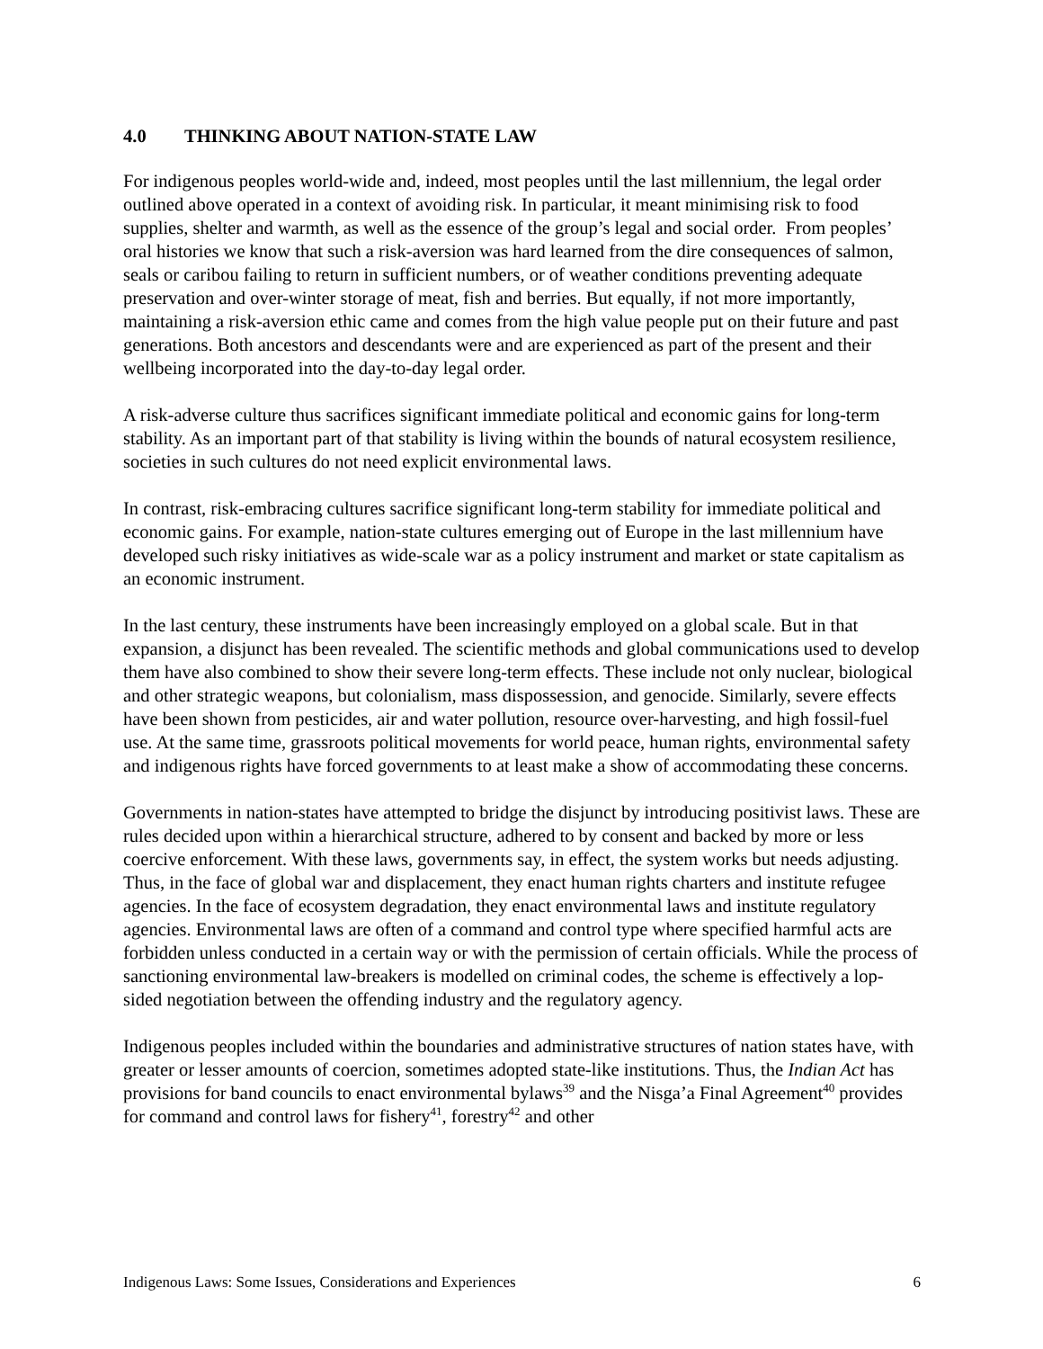4.0 THINKING ABOUT NATION-STATE LAW
For indigenous peoples world-wide and, indeed, most peoples until the last millennium, the legal order outlined above operated in a context of avoiding risk. In particular, it meant minimising risk to food supplies, shelter and warmth, as well as the essence of the group’s legal and social order. From peoples’ oral histories we know that such a risk-aversion was hard learned from the dire consequences of salmon, seals or caribou failing to return in sufficient numbers, or of weather conditions preventing adequate preservation and over-winter storage of meat, fish and berries. But equally, if not more importantly, maintaining a risk-aversion ethic came and comes from the high value people put on their future and past generations. Both ancestors and descendants were and are experienced as part of the present and their wellbeing incorporated into the day-to-day legal order.
A risk-adverse culture thus sacrifices significant immediate political and economic gains for long-term stability. As an important part of that stability is living within the bounds of natural ecosystem resilience, societies in such cultures do not need explicit environmental laws.
In contrast, risk-embracing cultures sacrifice significant long-term stability for immediate political and economic gains. For example, nation-state cultures emerging out of Europe in the last millennium have developed such risky initiatives as wide-scale war as a policy instrument and market or state capitalism as an economic instrument.
In the last century, these instruments have been increasingly employed on a global scale. But in that expansion, a disjunct has been revealed. The scientific methods and global communications used to develop them have also combined to show their severe long-term effects. These include not only nuclear, biological and other strategic weapons, but colonialism, mass dispossession, and genocide. Similarly, severe effects have been shown from pesticides, air and water pollution, resource over-harvesting, and high fossil-fuel use. At the same time, grassroots political movements for world peace, human rights, environmental safety and indigenous rights have forced governments to at least make a show of accommodating these concerns.
Governments in nation-states have attempted to bridge the disjunct by introducing positivist laws. These are rules decided upon within a hierarchical structure, adhered to by consent and backed by more or less coercive enforcement. With these laws, governments say, in effect, the system works but needs adjusting. Thus, in the face of global war and displacement, they enact human rights charters and institute refugee agencies. In the face of ecosystem degradation, they enact environmental laws and institute regulatory agencies. Environmental laws are often of a command and control type where specified harmful acts are forbidden unless conducted in a certain way or with the permission of certain officials. While the process of sanctioning environmental law-breakers is modelled on criminal codes, the scheme is effectively a lop-sided negotiation between the offending industry and the regulatory agency.
Indigenous peoples included within the boundaries and administrative structures of nation states have, with greater or lesser amounts of coercion, sometimes adopted state-like institutions. Thus, the Indian Act has provisions for band councils to enact environmental bylaws<sup>39</sup> and the Nisga’a Final Agreement<sup>40</sup> provides for command and control laws for fishery<sup>41</sup>, forestry<sup>42</sup> and other
Indigenous Laws: Some Issues, Considerations and Experiences 6